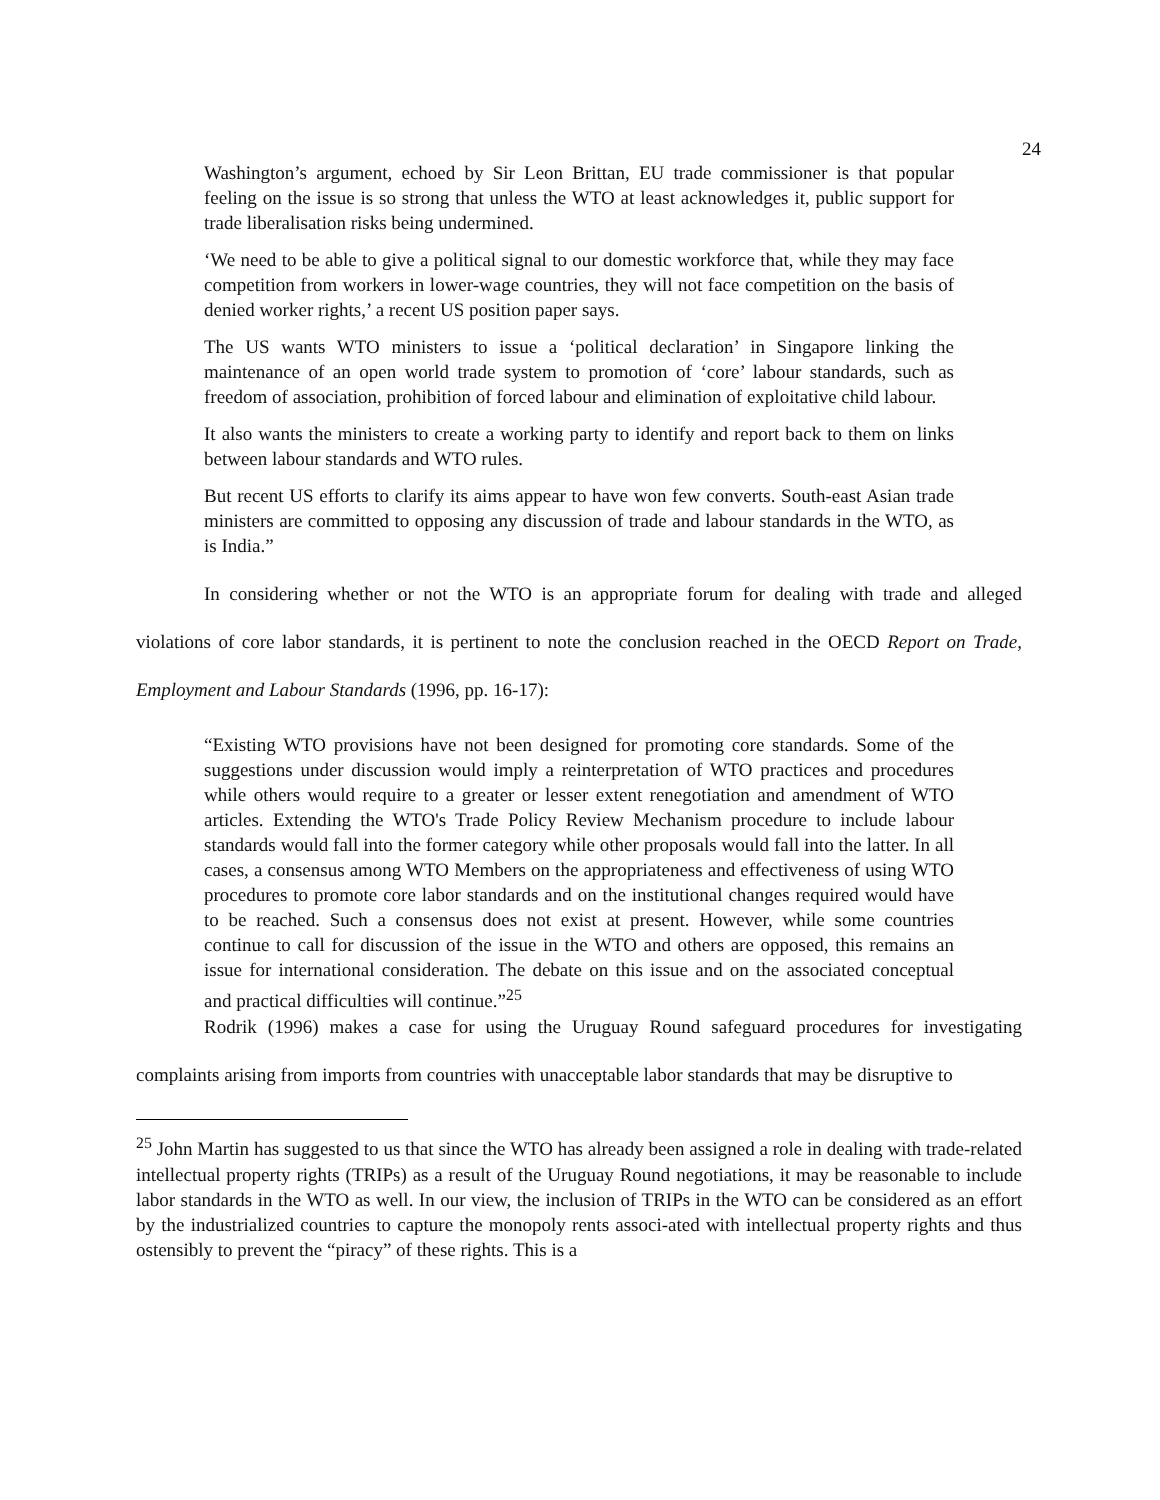24
Washington’s argument, echoed by Sir Leon Brittan, EU trade commissioner is that popular feeling on the issue is so strong that unless the WTO at least acknowledges it, public support for trade liberalisation risks being undermined.
‘We need to be able to give a political signal to our domestic workforce that, while they may face competition from workers in lower-wage countries, they will not face competition on the basis of denied worker rights,’ a recent US position paper says.
The US wants WTO ministers to issue a ‘political declaration’ in Singapore linking the maintenance of an open world trade system to promotion of ‘core’ labour standards, such as freedom of association, prohibition of forced labour and elimination of exploitative child labour.
It also wants the ministers to create a working party to identify and report back to them on links between labour standards and WTO rules.
But recent US efforts to clarify its aims appear to have won few converts. South-east Asian trade ministers are committed to opposing any discussion of trade and labour standards in the WTO, as is India.”
In considering whether or not the WTO is an appropriate forum for dealing with trade and alleged violations of core labor standards, it is pertinent to note the conclusion reached in the OECD Report on Trade, Employment and Labour Standards (1996, pp. 16-17):
“Existing WTO provisions have not been designed for promoting core standards. Some of the suggestions under discussion would imply a reinterpretation of WTO practices and procedures while others would require to a greater or lesser extent renegotiation and amendment of WTO articles. Extending the WTO's Trade Policy Review Mechanism procedure to include labour standards would fall into the former category while other proposals would fall into the latter. In all cases, a consensus among WTO Members on the appropriateness and effectiveness of using WTO procedures to promote core labor standards and on the institutional changes required would have to be reached. Such a consensus does not exist at present. However, while some countries continue to call for discussion of the issue in the WTO and others are opposed, this remains an issue for international consideration. The debate on this issue and on the associated conceptual and practical difficulties will continue.”<sup>25</sup>
Rodrik (1996) makes a case for using the Uruguay Round safeguard procedures for investigating complaints arising from imports from countries with unacceptable labor standards that may be disruptive to
<sup>25</sup> John Martin has suggested to us that since the WTO has already been assigned a role in dealing with trade-related intellectual property rights (TRIPs) as a result of the Uruguay Round negotiations, it may be reasonable to include labor standards in the WTO as well. In our view, the inclusion of TRIPs in the WTO can be considered as an effort by the industrialized countries to capture the monopoly rents associ-ated with intellectual property rights and thus ostensibly to prevent the “piracy” of these rights. This is a